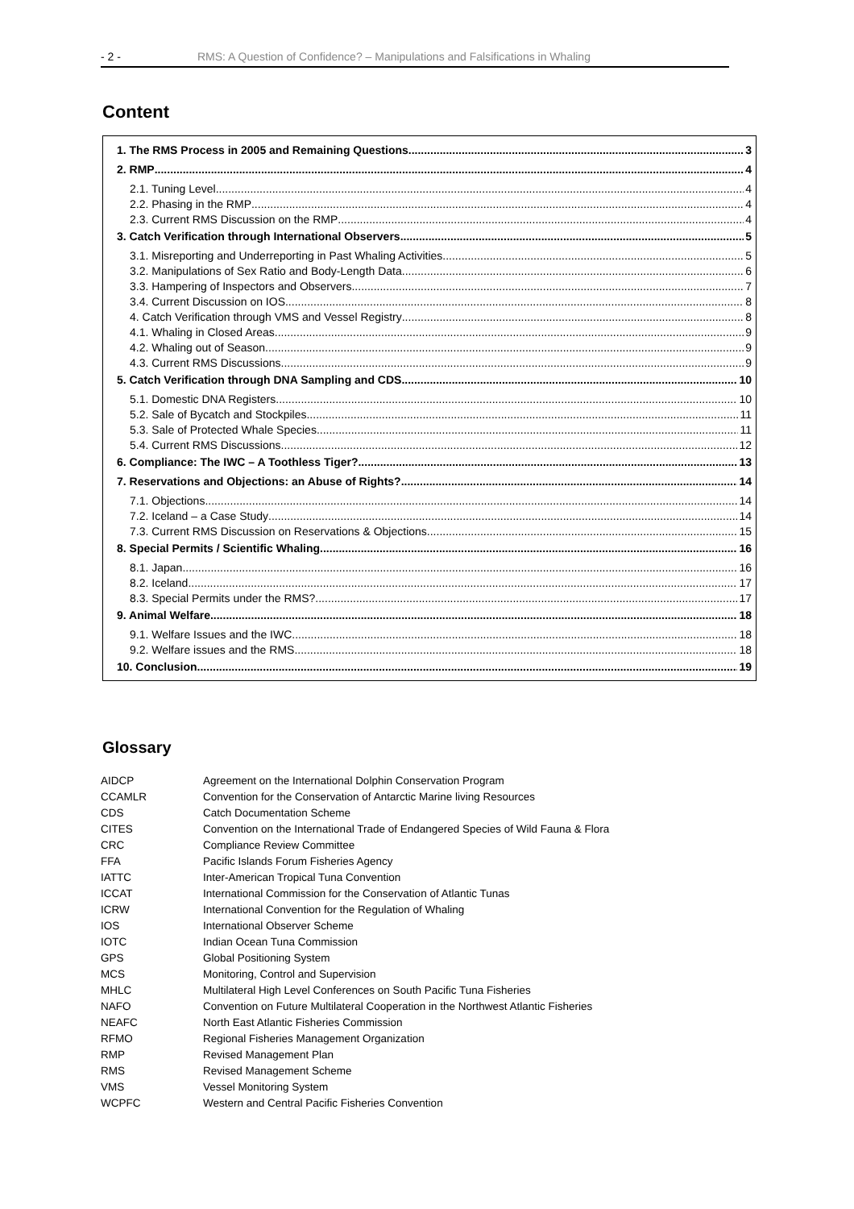- 2 - RMS: A Question of Confidence? – Manipulations and Falsifications in Whaling
Content
1. The RMS Process in 2005 and Remaining Questions 3
2. RMP 4
2.1. Tuning Level 4
2.2. Phasing in the RMP 4
2.3. Current RMS Discussion on the RMP 4
3. Catch Verification through International Observers 5
3.1. Misreporting and Underreporting in Past Whaling Activities 5
3.2. Manipulations of Sex Ratio and Body-Length Data 6
3.3. Hampering of Inspectors and Observers 7
3.4. Current Discussion on IOS 8
4. Catch Verification through VMS and Vessel Registry 8
4.1. Whaling in Closed Areas 9
4.2. Whaling out of Season 9
4.3. Current RMS Discussions 9
5. Catch Verification through DNA Sampling and CDS 10
5.1. Domestic DNA Registers 10
5.2. Sale of Bycatch and Stockpiles 11
5.3. Sale of Protected Whale Species 11
5.4. Current RMS Discussions 12
6. Compliance: The IWC – A Toothless Tiger? 13
7. Reservations and Objections: an Abuse of Rights? 14
7.1. Objections 14
7.2. Iceland – a Case Study 14
7.3. Current RMS Discussion on Reservations & Objections 15
8. Special Permits / Scientific Whaling 16
8.1. Japan 16
8.2. Iceland 17
8.3. Special Permits under the RMS? 17
9. Animal Welfare 18
9.1. Welfare Issues and the IWC 18
9.2. Welfare issues and the RMS 18
10. Conclusion 19
Glossary
| AIDCP | Agreement on the International Dolphin Conservation Program |
| CCAMLR | Convention for the Conservation of Antarctic Marine living Resources |
| CDS | Catch Documentation Scheme |
| CITES | Convention on the International Trade of Endangered Species of Wild Fauna & Flora |
| CRC | Compliance Review Committee |
| FFA | Pacific Islands Forum Fisheries Agency |
| IATTC | Inter-American Tropical Tuna Convention |
| ICCAT | International Commission for the Conservation of Atlantic Tunas |
| ICRW | International Convention for the Regulation of Whaling |
| IOS | International Observer Scheme |
| IOTC | Indian Ocean Tuna Commission |
| GPS | Global Positioning System |
| MCS | Monitoring, Control and Supervision |
| MHLC | Multilateral High Level Conferences on South Pacific Tuna Fisheries |
| NAFO | Convention on Future Multilateral Cooperation in the Northwest Atlantic Fisheries |
| NEAFC | North East Atlantic Fisheries Commission |
| RFMO | Regional Fisheries Management Organization |
| RMP | Revised Management Plan |
| RMS | Revised Management Scheme |
| VMS | Vessel Monitoring System |
| WCPFC | Western and Central Pacific Fisheries Convention |